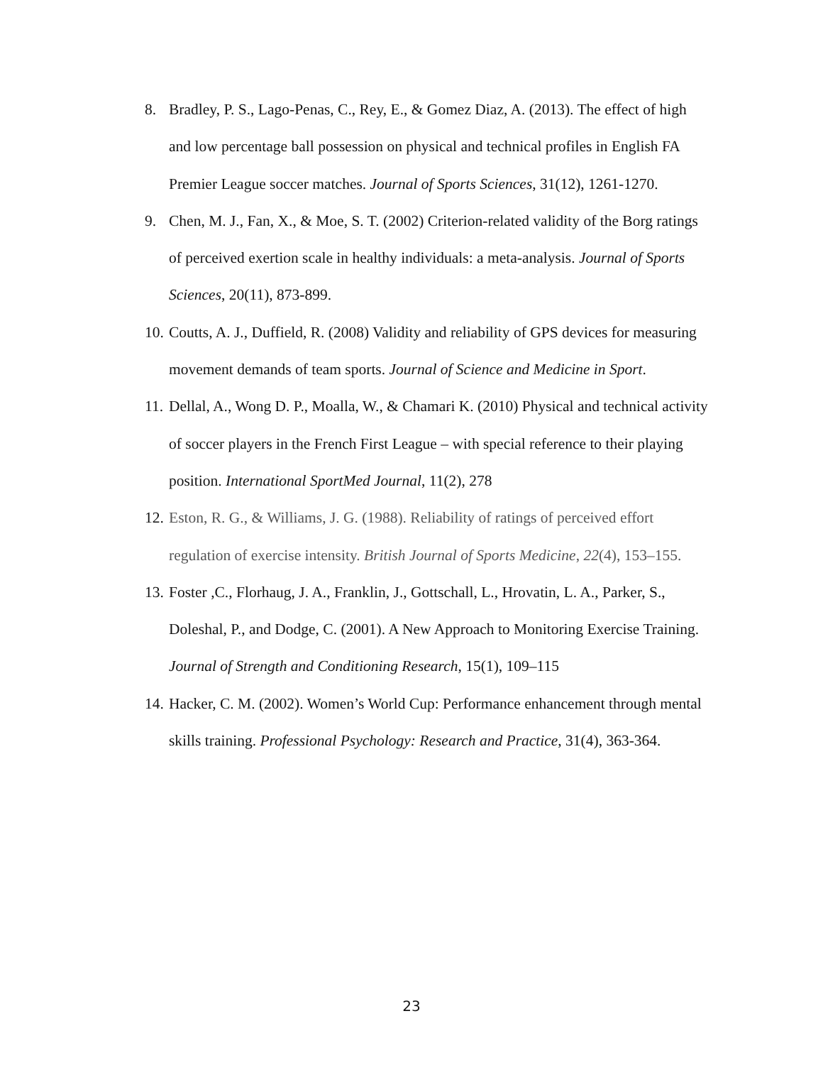8. Bradley, P. S., Lago-Penas, C., Rey, E., & Gomez Diaz, A. (2013). The effect of high and low percentage ball possession on physical and technical profiles in English FA Premier League soccer matches. Journal of Sports Sciences, 31(12), 1261-1270.
9. Chen, M. J., Fan, X., & Moe, S. T. (2002) Criterion-related validity of the Borg ratings of perceived exertion scale in healthy individuals: a meta-analysis. Journal of Sports Sciences, 20(11), 873-899.
10. Coutts, A. J., Duffield, R. (2008) Validity and reliability of GPS devices for measuring movement demands of team sports. Journal of Science and Medicine in Sport.
11. Dellal, A., Wong D. P., Moalla, W., & Chamari K. (2010) Physical and technical activity of soccer players in the French First League – with special reference to their playing position. International SportMed Journal, 11(2), 278
12. Eston, R. G., & Williams, J. G. (1988). Reliability of ratings of perceived effort regulation of exercise intensity. British Journal of Sports Medicine, 22(4), 153–155.
13. Foster ,C., Florhaug, J. A., Franklin, J., Gottschall, L., Hrovatin, L. A., Parker, S., Doleshal, P., and Dodge, C. (2001). A New Approach to Monitoring Exercise Training. Journal of Strength and Conditioning Research, 15(1), 109–115
14. Hacker, C. M. (2002). Women’s World Cup: Performance enhancement through mental skills training. Professional Psychology: Research and Practice, 31(4), 363-364.
23